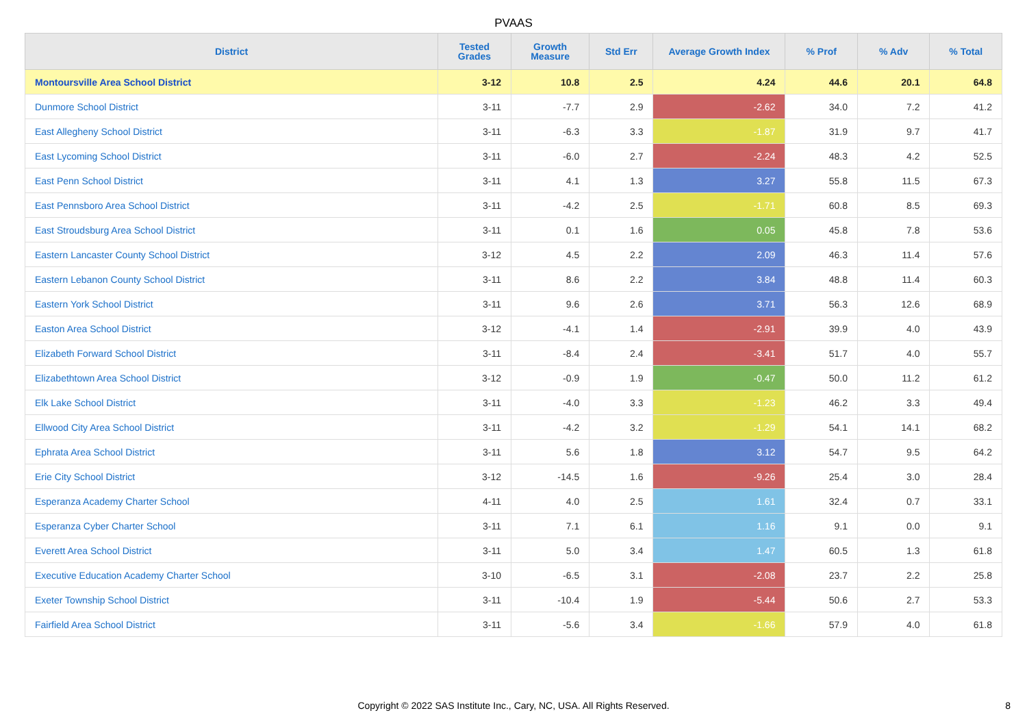PVAAS
| District | Tested Grades | Growth Measure | Std Err | Average Growth Index | % Prof | % Adv | % Total |
| --- | --- | --- | --- | --- | --- | --- | --- |
| Montoursville Area School District | 3-12 | 10.8 | 2.5 | 4.24 | 44.6 | 20.1 | 64.8 |
| Dunmore School District | 3-11 | -7.7 | 2.9 | -2.62 | 34.0 | 7.2 | 41.2 |
| East Allegheny School District | 3-11 | -6.3 | 3.3 | -1.87 | 31.9 | 9.7 | 41.7 |
| East Lycoming School District | 3-11 | -6.0 | 2.7 | -2.24 | 48.3 | 4.2 | 52.5 |
| East Penn School District | 3-11 | 4.1 | 1.3 | 3.27 | 55.8 | 11.5 | 67.3 |
| East Pennsboro Area School District | 3-11 | -4.2 | 2.5 | -1.71 | 60.8 | 8.5 | 69.3 |
| East Stroudsburg Area School District | 3-11 | 0.1 | 1.6 | 0.05 | 45.8 | 7.8 | 53.6 |
| Eastern Lancaster County School District | 3-12 | 4.5 | 2.2 | 2.09 | 46.3 | 11.4 | 57.6 |
| Eastern Lebanon County School District | 3-11 | 8.6 | 2.2 | 3.84 | 48.8 | 11.4 | 60.3 |
| Eastern York School District | 3-11 | 9.6 | 2.6 | 3.71 | 56.3 | 12.6 | 68.9 |
| Easton Area School District | 3-12 | -4.1 | 1.4 | -2.91 | 39.9 | 4.0 | 43.9 |
| Elizabeth Forward School District | 3-11 | -8.4 | 2.4 | -3.41 | 51.7 | 4.0 | 55.7 |
| Elizabethtown Area School District | 3-12 | -0.9 | 1.9 | -0.47 | 50.0 | 11.2 | 61.2 |
| Elk Lake School District | 3-11 | -4.0 | 3.3 | -1.23 | 46.2 | 3.3 | 49.4 |
| Ellwood City Area School District | 3-11 | -4.2 | 3.2 | -1.29 | 54.1 | 14.1 | 68.2 |
| Ephrata Area School District | 3-11 | 5.6 | 1.8 | 3.12 | 54.7 | 9.5 | 64.2 |
| Erie City School District | 3-12 | -14.5 | 1.6 | -9.26 | 25.4 | 3.0 | 28.4 |
| Esperanza Academy Charter School | 4-11 | 4.0 | 2.5 | 1.61 | 32.4 | 0.7 | 33.1 |
| Esperanza Cyber Charter School | 3-11 | 7.1 | 6.1 | 1.16 | 9.1 | 0.0 | 9.1 |
| Everett Area School District | 3-11 | 5.0 | 3.4 | 1.47 | 60.5 | 1.3 | 61.8 |
| Executive Education Academy Charter School | 3-10 | -6.5 | 3.1 | -2.08 | 23.7 | 2.2 | 25.8 |
| Exeter Township School District | 3-11 | -10.4 | 1.9 | -5.44 | 50.6 | 2.7 | 53.3 |
| Fairfield Area School District | 3-11 | -5.6 | 3.4 | -1.66 | 57.9 | 4.0 | 61.8 |
Copyright © 2022 SAS Institute Inc., Cary, NC, USA. All Rights Reserved. 8